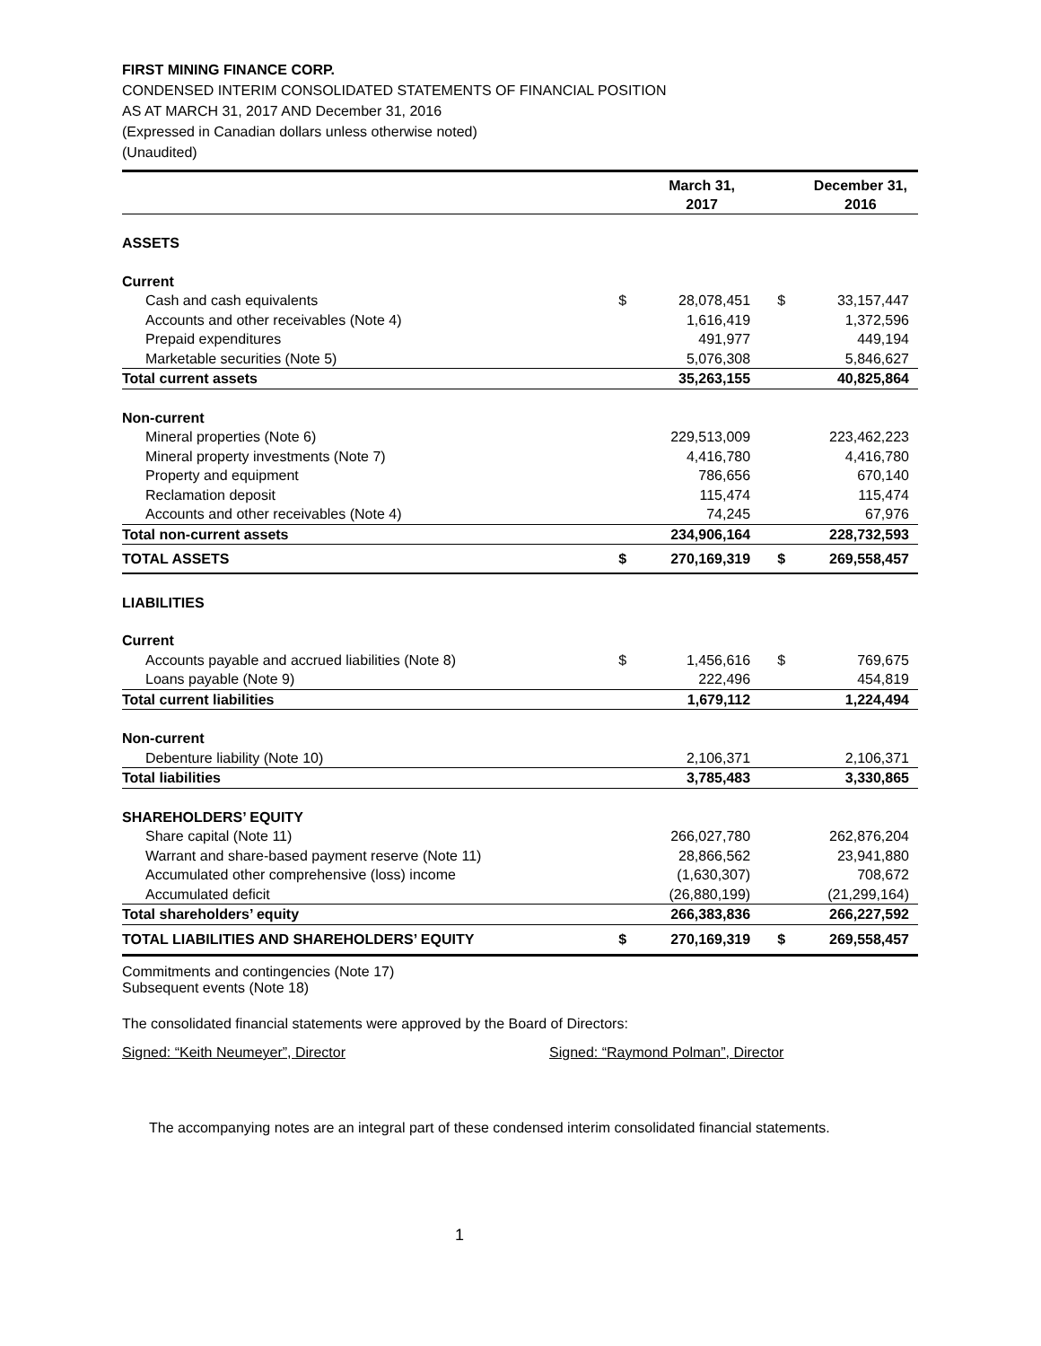FIRST MINING FINANCE CORP.
CONDENSED INTERIM CONSOLIDATED STATEMENTS OF FINANCIAL POSITION
AS AT MARCH 31, 2017 AND December 31, 2016
(Expressed in Canadian dollars unless otherwise noted)
(Unaudited)
| | | March 31, 2017 | | December 31, 2016 |
| --- | --- | --- | --- | --- |
| ASSETS | | | | |
| Current | | | | |
| Cash and cash equivalents | $ | 28,078,451 | $ | 33,157,447 |
| Accounts and other receivables (Note 4) | | 1,616,419 | | 1,372,596 |
| Prepaid expenditures | | 491,977 | | 449,194 |
| Marketable securities (Note 5) | | 5,076,308 | | 5,846,627 |
| Total current assets | | 35,263,155 | | 40,825,864 |
| Non-current | | | | |
| Mineral properties (Note 6) | | 229,513,009 | | 223,462,223 |
| Mineral property investments (Note 7) | | 4,416,780 | | 4,416,780 |
| Property and equipment | | 786,656 | | 670,140 |
| Reclamation deposit | | 115,474 | | 115,474 |
| Accounts and other receivables (Note 4) | | 74,245 | | 67,976 |
| Total non-current assets | | 234,906,164 | | 228,732,593 |
| TOTAL ASSETS | $ | 270,169,319 | $ | 269,558,457 |
| LIABILITIES | | | | |
| Current | | | | |
| Accounts payable and accrued liabilities (Note 8) | $ | 1,456,616 | $ | 769,675 |
| Loans payable (Note 9) | | 222,496 | | 454,819 |
| Total current liabilities | | 1,679,112 | | 1,224,494 |
| Non-current | | | | |
| Debenture liability (Note 10) | | 2,106,371 | | 2,106,371 |
| Total liabilities | | 3,785,483 | | 3,330,865 |
| SHAREHOLDERS’ EQUITY | | | | |
| Share capital (Note 11) | | 266,027,780 | | 262,876,204 |
| Warrant and share-based payment reserve (Note 11) | | 28,866,562 | | 23,941,880 |
| Accumulated other comprehensive (loss) income | | (1,630,307) | | 708,672 |
| Accumulated deficit | | (26,880,199) | | (21,299,164) |
| Total shareholders’ equity | | 266,383,836 | | 266,227,592 |
| TOTAL LIABILITIES AND SHAREHOLDERS’ EQUITY | $ | 270,169,319 | $ | 269,558,457 |
Commitments and contingencies (Note 17)
Subsequent events (Note 18)
The consolidated financial statements were approved by the Board of Directors:
Signed: “Keith Neumeyer”, Director Signed: “Raymond Polman”, Director
The accompanying notes are an integral part of these condensed interim consolidated financial statements.
1